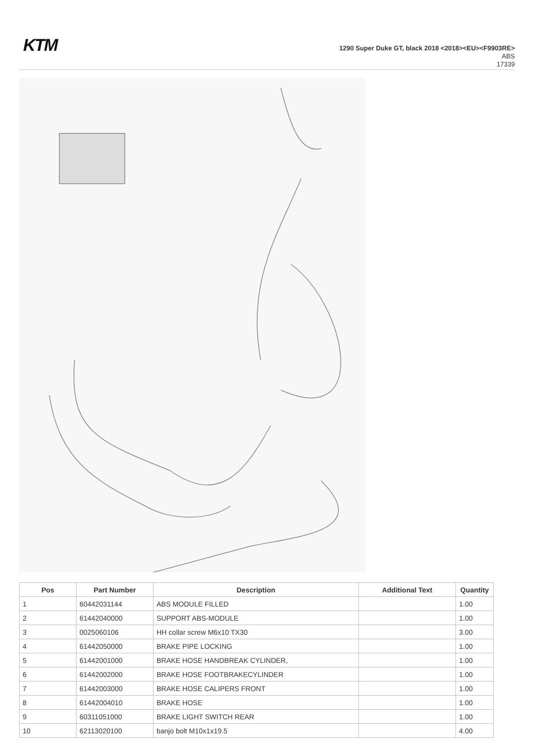KTM
1290 Super Duke GT, black 2018 <2018><EU><F9903RE>
ABS
17339
| Pos | Part Number | Description | Additional Text | Quantity |
| --- | --- | --- | --- | --- |
| 1 | 60442031144 | ABS MODULE FILLED | | 1.00 |
| 2 | 61442040000 | SUPPORT ABS-MODULE | | 1.00 |
| 3 | 0025060106 | HH collar screw M6x10 TX30 | | 3.00 |
| 4 | 61442050000 | BRAKE PIPE LOCKING | | 1.00 |
| 5 | 61442001000 | BRAKE HOSE HANDBREAK CYLINDER, | | 1.00 |
| 6 | 61442002000 | BRAKE HOSE FOOTBRAKECYLINDER | | 1.00 |
| 7 | 61442003000 | BRAKE HOSE CALIPERS FRONT | | 1.00 |
| 8 | 61442004010 | BRAKE HOSE | | 1.00 |
| 9 | 60311051000 | BRAKE LIGHT SWITCH REAR | | 1.00 |
| 10 | 62113020100 | banjo bolt M10x1x19.5 | | 4.00 |